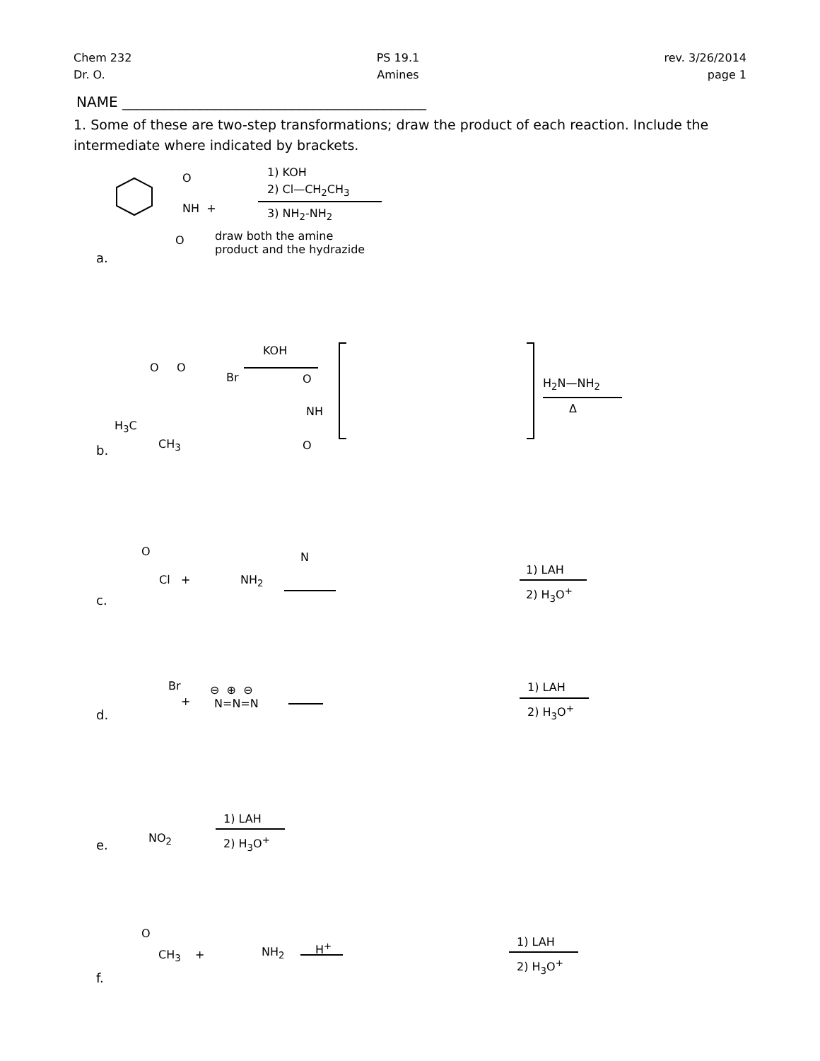Chem 232
Dr. O.
PS 19.1
Amines
rev. 3/26/2014
page 1
NAME ___________________________________________
1. Some of these are two-step transformations; draw the product of each reaction. Include the intermediate where indicated by brackets.
O
NH +
O
1) KOH
2) Cl—CH<sub>2</sub>CH<sub>3</sub>
3) NH<sub>2</sub>-NH<sub>2</sub>
draw both the amine
product and the hydrazide
a.
O O
Br
KOH
O
NH
O
H<sub>3</sub>C
CH<sub>3</sub>
H<sub>2</sub>N—NH<sub>2</sub>
Δ
b.
O
Cl + NH<sub>2</sub>
N
1) LAH
2) H<sub>3</sub>O<sup>+</sup>
c.
Br
+
⊖ ⊕ ⊖
N=N=N
1) LAH
2) H<sub>3</sub>O<sup>+</sup>
d.
NO<sub>2</sub>
1) LAH
2) H<sub>3</sub>O<sup>+</sup>
e.
O
CH<sub>3</sub> + NH<sub>2</sub> H<sup>+</sup> 1) LAH
2) H<sub>3</sub>O<sup>+</sup>
f.